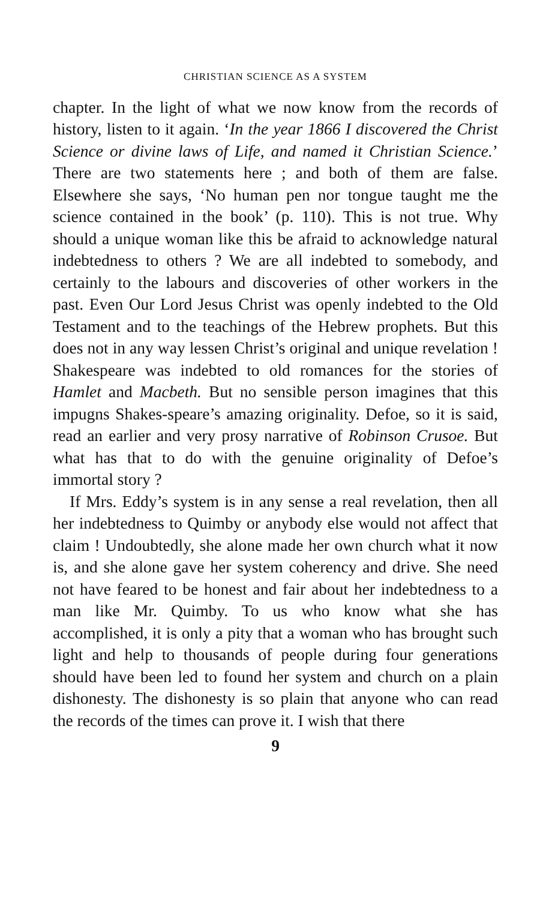CHRISTIAN SCIENCE AS A SYSTEM
chapter. In the light of what we now know from the records of history, listen to it again. ‘In the year 1866 I discovered the Christ Science or divine laws of Life, and named it Christian Science.’ There are two statements here ; and both of them are false. Elsewhere she says, ‘No human pen nor tongue taught me the science contained in the book’ (p. 110). This is not true. Why should a unique woman like this be afraid to acknowledge natural indebtedness to others ? We are all indebted to somebody, and certainly to the labours and discoveries of other workers in the past. Even Our Lord Jesus Christ was openly indebted to the Old Testament and to the teachings of the Hebrew prophets. But this does not in any way lessen Christ’s original and unique revelation ! Shakespeare was indebted to old romances for the stories of Hamlet and Macbeth. But no sensible person imagines that this impugns Shakes-speare’s amazing originality. Defoe, so it is said, read an earlier and very prosy narrative of Robinson Crusoe. But what has that to do with the genuine originality of Defoe’s immortal story ?
If Mrs. Eddy’s system is in any sense a real revelation, then all her indebtedness to Quimby or anybody else would not affect that claim ! Undoubtedly, she alone made her own church what it now is, and she alone gave her system coherency and drive. She need not have feared to be honest and fair about her indebtedness to a man like Mr. Quimby. To us who know what she has accomplished, it is only a pity that a woman who has brought such light and help to thousands of people during four generations should have been led to found her system and church on a plain dishonesty. The dishonesty is so plain that anyone who can read the records of the times can prove it. I wish that there
9